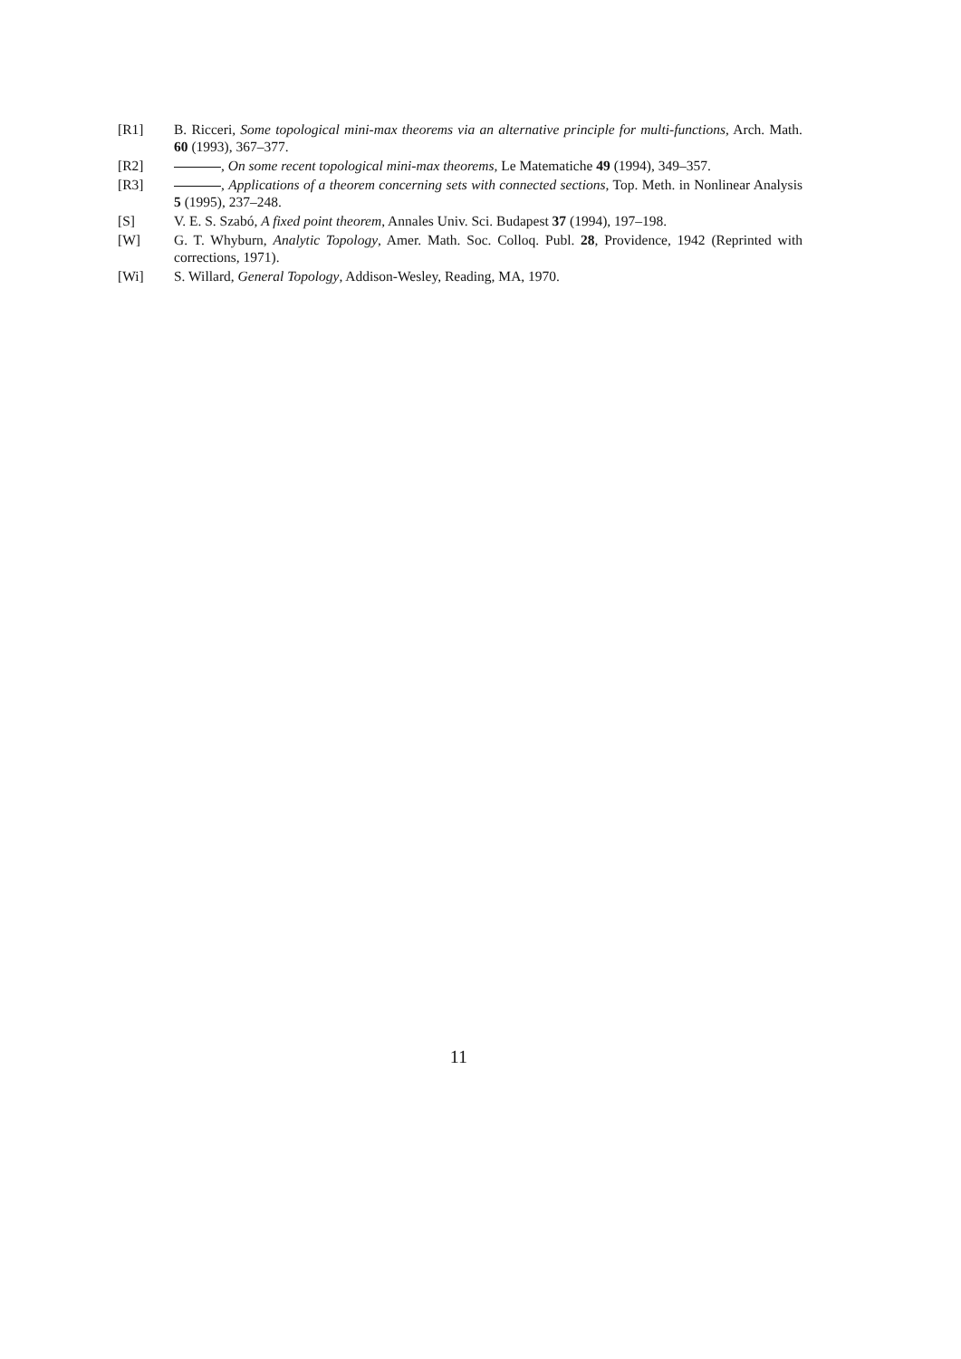[R1] B. Ricceri, Some topological mini-max theorems via an alternative principle for multi-functions, Arch. Math. 60 (1993), 367–377.
[R2] , On some recent topological mini-max theorems, Le Matematiche 49 (1994), 349–357.
[R3] , Applications of a theorem concerning sets with connected sections, Top. Meth. in Nonlinear Analysis 5 (1995), 237–248.
[S] V. E. S. Szabó, A fixed point theorem, Annales Univ. Sci. Budapest 37 (1994), 197–198.
[W] G. T. Whyburn, Analytic Topology, Amer. Math. Soc. Colloq. Publ. 28, Providence, 1942 (Reprinted with corrections, 1971).
[Wi] S. Willard, General Topology, Addison-Wesley, Reading, MA, 1970.
11